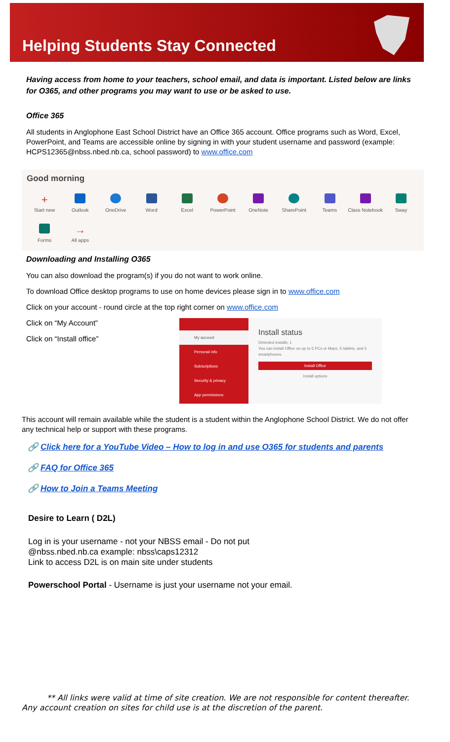Helping Students Stay Connected
Having access from home to your teachers, school email, and data is important. Listed below are links for O365, and other programs you may want to use or be asked to use.
Office 365
All students in Anglophone East School District have an Office 365 account. Office programs such as Word, Excel, PowerPoint, and Teams are accessible online by signing in with your student username and password (example: HCPS12365@nbss.nbed.nb.ca, school password) to www.office.com
Good morning
+
Start new
Outlook
OneDrive
Word
Excel
PowerPoint
OneNote
SharePoint
Teams
Class Notebook
Sway
Forms
→
All apps
Downloading and Installing O365
You can also download the program(s) if you do not want to work online.
To download Office desktop programs to use on home devices please sign in to www.office.com
Click on your account - round circle at the top right corner on www.office.com
Click on “My Account”
Click on “Install office”
My account
Personal info
Subscriptions
Security & privacy
App permissions
Install status
Detected installs: 1
You can install Office on up to 5 PCs or Macs, 5 tablets, and 5 smartphones.
Install Office
Install options
This account will remain available while the student is a student within the Anglophone School District. We do not offer any technical help or support with these programs.
🔗 Click here for a YouTube Video – How to log in and use O365 for students and parents
🔗 FAQ for Office 365
🔗 How to Join a Teams Meeting
Desire to Learn ( D2L)
Log in is your username - not your NBSS email - Do not put
@nbss.nbed.nb.ca example: nbss\caps12312
Link to access D2L is on main site under students
Powerschool Portal - Username is just your username not your email.
** All links were valid at time of site creation. We are not responsible for content thereafter. Any account creation on sites for child use is at the discretion of the parent.